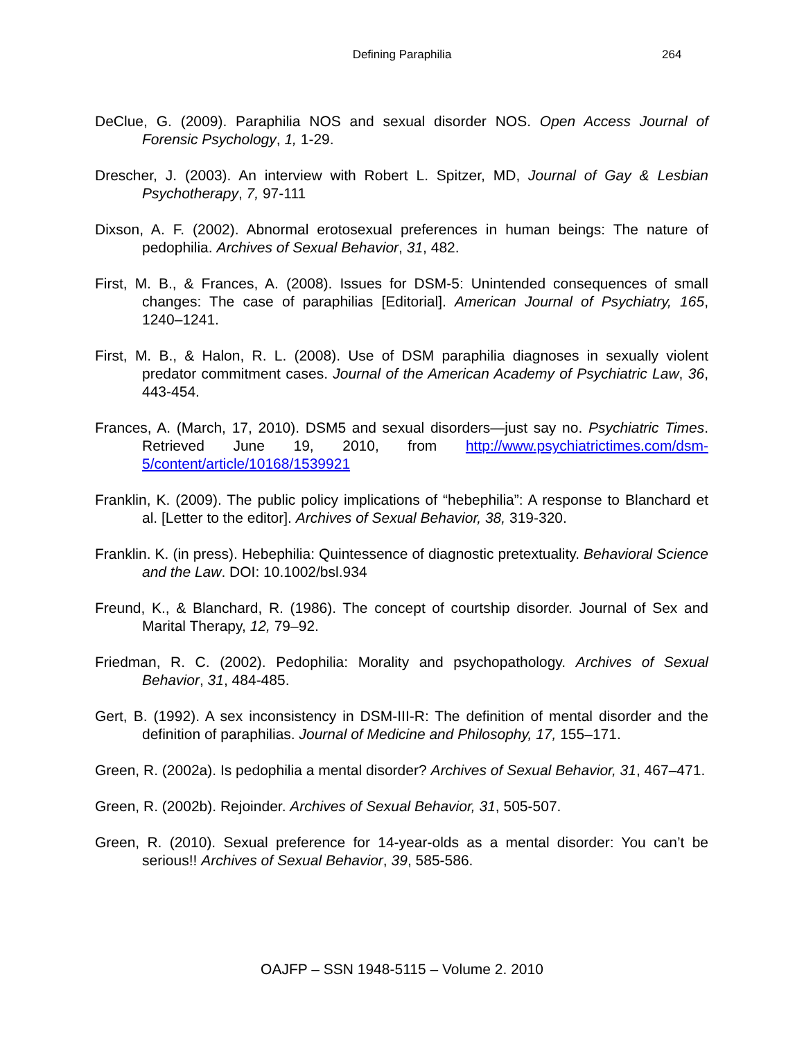Defining Paraphilia 264
DeClue, G. (2009). Paraphilia NOS and sexual disorder NOS. Open Access Journal of Forensic Psychology, 1, 1-29.
Drescher, J. (2003). An interview with Robert L. Spitzer, MD, Journal of Gay & Lesbian Psychotherapy, 7, 97-111
Dixson, A. F. (2002). Abnormal erotosexual preferences in human beings: The nature of pedophilia. Archives of Sexual Behavior, 31, 482.
First, M. B., & Frances, A. (2008). Issues for DSM-5: Unintended consequences of small changes: The case of paraphilias [Editorial]. American Journal of Psychiatry, 165, 1240–1241.
First, M. B., & Halon, R. L. (2008). Use of DSM paraphilia diagnoses in sexually violent predator commitment cases. Journal of the American Academy of Psychiatric Law, 36, 443-454.
Frances, A. (March, 17, 2010). DSM5 and sexual disorders—just say no. Psychiatric Times. Retrieved June 19, 2010, from http://www.psychiatrictimes.com/dsm-5/content/article/10168/1539921
Franklin, K. (2009). The public policy implications of “hebephilia”: A response to Blanchard et al. [Letter to the editor]. Archives of Sexual Behavior, 38, 319-320.
Franklin. K. (in press). Hebephilia: Quintessence of diagnostic pretextuality. Behavioral Science and the Law. DOI: 10.1002/bsl.934
Freund, K., & Blanchard, R. (1986). The concept of courtship disorder. Journal of Sex and Marital Therapy, 12, 79–92.
Friedman, R. C. (2002). Pedophilia: Morality and psychopathology. Archives of Sexual Behavior, 31, 484-485.
Gert, B. (1992). A sex inconsistency in DSM-III-R: The definition of mental disorder and the definition of paraphilias. Journal of Medicine and Philosophy, 17, 155–171.
Green, R. (2002a). Is pedophilia a mental disorder? Archives of Sexual Behavior, 31, 467–471.
Green, R. (2002b). Rejoinder. Archives of Sexual Behavior, 31, 505-507.
Green, R. (2010). Sexual preference for 14-year-olds as a mental disorder: You can’t be serious!! Archives of Sexual Behavior, 39, 585-586.
OAJFP – SSN 1948-5115 – Volume 2. 2010